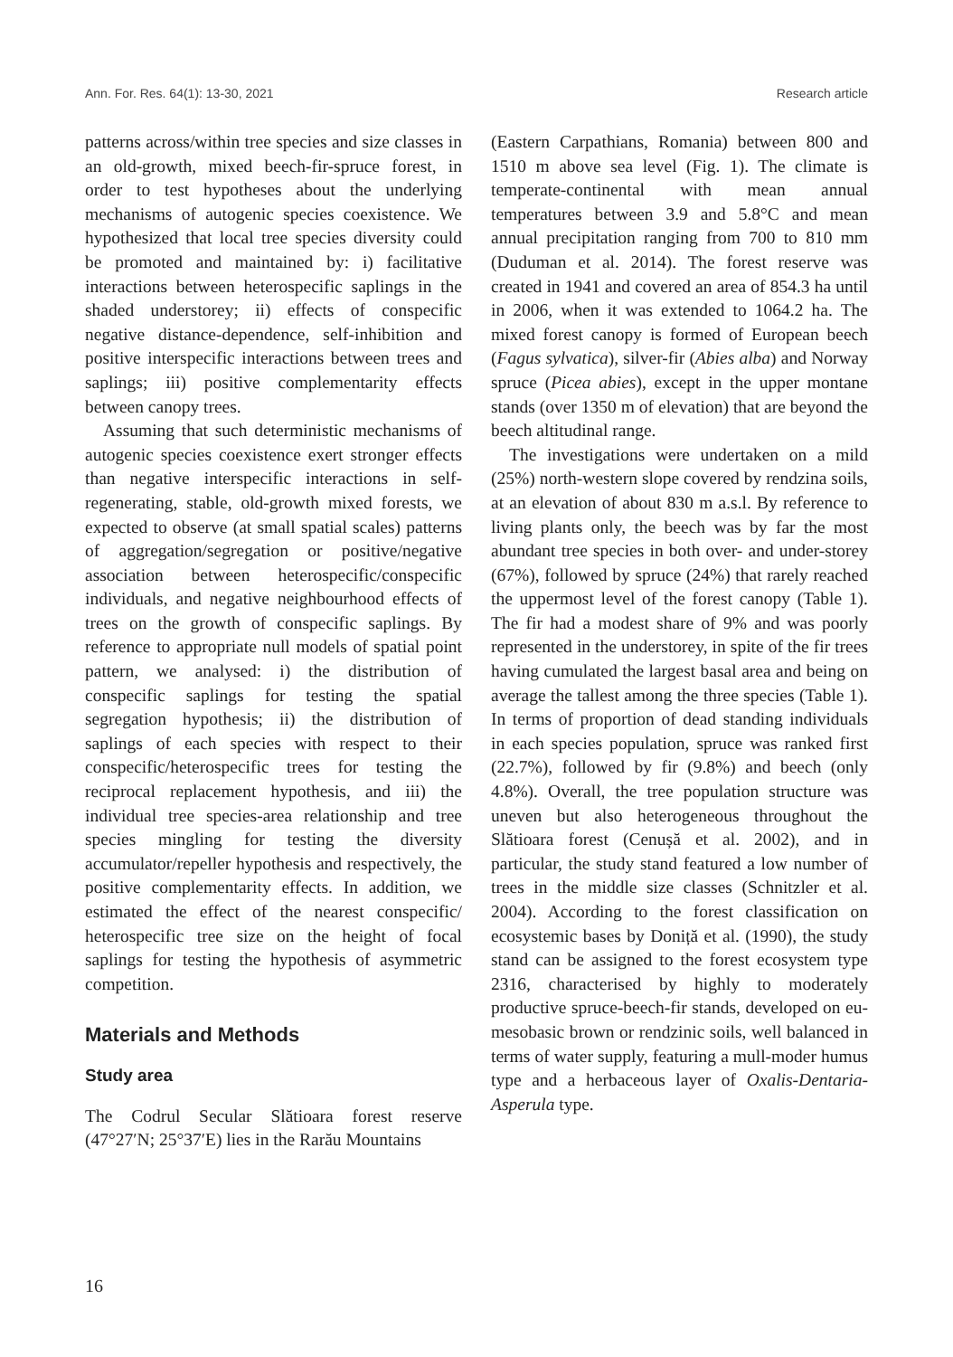Ann. For. Res. 64(1): 13-30, 2021 Research article
patterns across/within tree species and size classes in an old-growth, mixed beech-fir-spruce forest, in order to test hypotheses about the underlying mechanisms of autogenic species coexistence. We hypothesized that local tree species diversity could be promoted and maintained by: i) facilitative interactions between heterospecific saplings in the shaded understorey; ii) effects of conspecific negative distance-dependence, self-inhibition and positive interspecific interactions between trees and saplings; iii) positive complementarity effects between canopy trees.
Assuming that such deterministic mechanisms of autogenic species coexistence exert stronger effects than negative interspecific interactions in self-regenerating, stable, old-growth mixed forests, we expected to observe (at small spatial scales) patterns of aggregation/segregation or positive/negative association between heterospecific/conspecific individuals, and negative neighbourhood effects of trees on the growth of conspecific saplings. By reference to appropriate null models of spatial point pattern, we analysed: i) the distribution of conspecific saplings for testing the spatial segregation hypothesis; ii) the distribution of saplings of each species with respect to their conspecific/heterospecific trees for testing the reciprocal replacement hypothesis, and iii) the individual tree species-area relationship and tree species mingling for testing the diversity accumulator/repeller hypothesis and respectively, the positive complementarity effects. In addition, we estimated the effect of the nearest conspecific/ heterospecific tree size on the height of focal saplings for testing the hypothesis of asymmetric competition.
Materials and Methods
Study area
The Codrul Secular Slătioara forest reserve (47°27′N; 25°37′E) lies in the Rarău Mountains
(Eastern Carpathians, Romania) between 800 and 1510 m above sea level (Fig. 1). The climate is temperate-continental with mean annual temperatures between 3.9 and 5.8°C and mean annual precipitation ranging from 700 to 810 mm (Duduman et al. 2014). The forest reserve was created in 1941 and covered an area of 854.3 ha until in 2006, when it was extended to 1064.2 ha. The mixed forest canopy is formed of European beech (Fagus sylvatica), silver-fir (Abies alba) and Norway spruce (Picea abies), except in the upper montane stands (over 1350 m of elevation) that are beyond the beech altitudinal range.
The investigations were undertaken on a mild (25%) north-western slope covered by rendzina soils, at an elevation of about 830 m a.s.l. By reference to living plants only, the beech was by far the most abundant tree species in both over- and under-storey (67%), followed by spruce (24%) that rarely reached the uppermost level of the forest canopy (Table 1). The fir had a modest share of 9% and was poorly represented in the understorey, in spite of the fir trees having cumulated the largest basal area and being on average the tallest among the three species (Table 1). In terms of proportion of dead standing individuals in each species population, spruce was ranked first (22.7%), followed by fir (9.8%) and beech (only 4.8%). Overall, the tree population structure was uneven but also heterogeneous throughout the Slătioara forest (Cenușă et al. 2002), and in particular, the study stand featured a low number of trees in the middle size classes (Schnitzler et al. 2004). According to the forest classification on ecosystemic bases by Doniță et al. (1990), the study stand can be assigned to the forest ecosystem type 2316, characterised by highly to moderately productive spruce-beech-fir stands, developed on eu-mesobasic brown or rendzinic soils, well balanced in terms of water supply, featuring a mull-moder humus type and a herbaceous layer of Oxalis-Dentaria-Asperula type.
16